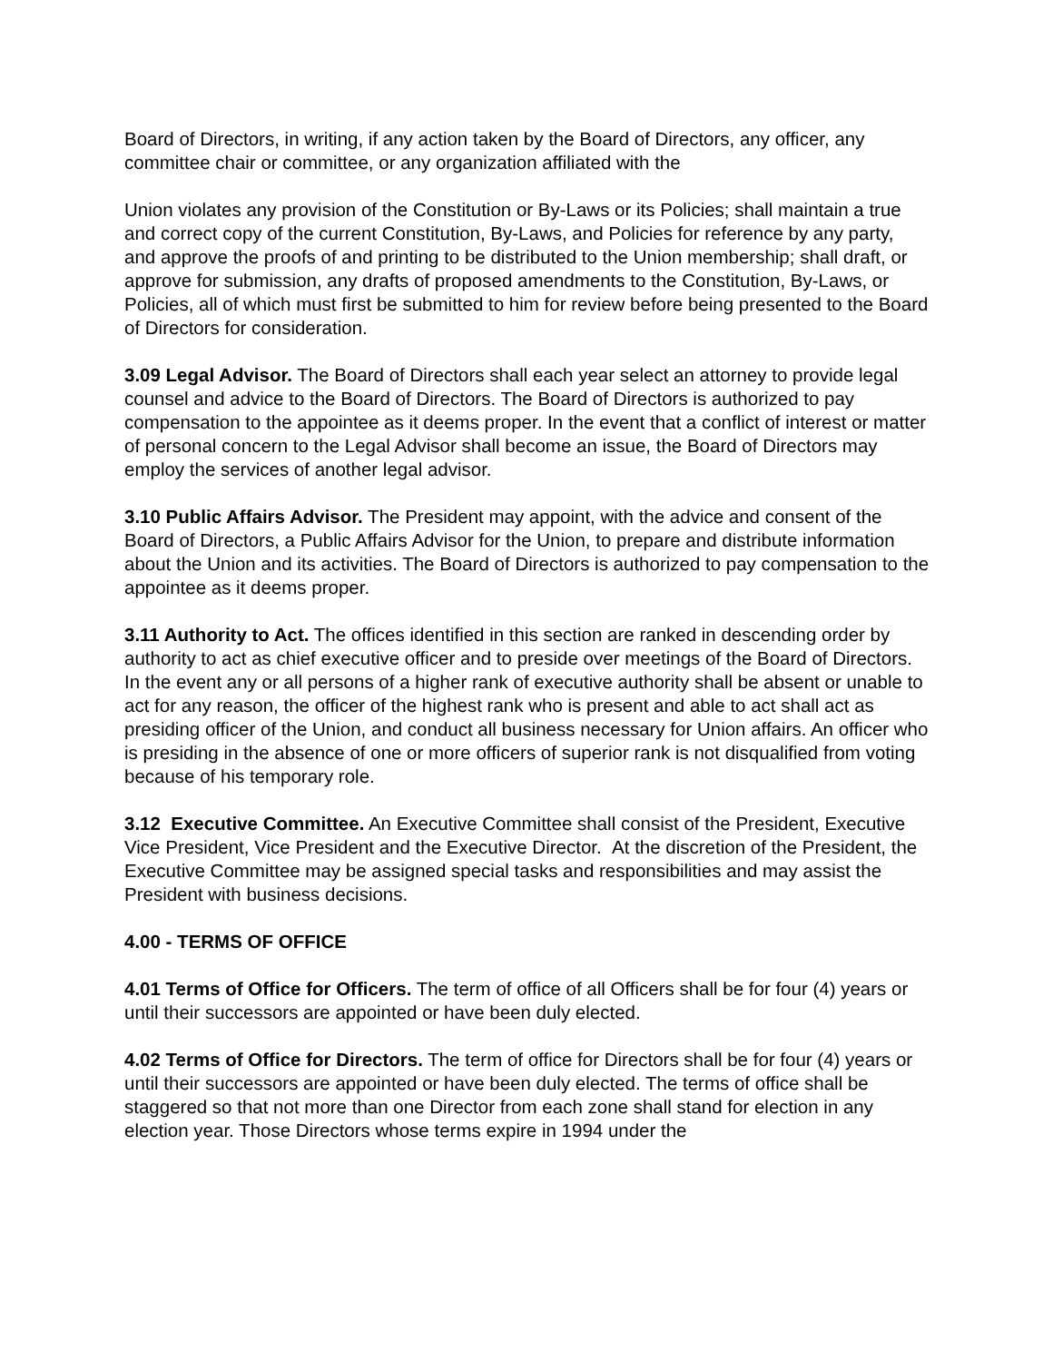Board of Directors, in writing, if any action taken by the Board of Directors, any officer, any committee chair or committee, or any organization affiliated with the
Union violates any provision of the Constitution or By-Laws or its Policies; shall maintain a true and correct copy of the current Constitution, By-Laws, and Policies for reference by any party, and approve the proofs of and printing to be distributed to the Union membership; shall draft, or approve for submission, any drafts of proposed amendments to the Constitution, By-Laws, or Policies, all of which must first be submitted to him for review before being presented to the Board of Directors for consideration.
3.09 Legal Advisor. The Board of Directors shall each year select an attorney to provide legal counsel and advice to the Board of Directors. The Board of Directors is authorized to pay compensation to the appointee as it deems proper. In the event that a conflict of interest or matter of personal concern to the Legal Advisor shall become an issue, the Board of Directors may employ the services of another legal advisor.
3.10 Public Affairs Advisor. The President may appoint, with the advice and consent of the Board of Directors, a Public Affairs Advisor for the Union, to prepare and distribute information about the Union and its activities. The Board of Directors is authorized to pay compensation to the appointee as it deems proper.
3.11 Authority to Act. The offices identified in this section are ranked in descending order by authority to act as chief executive officer and to preside over meetings of the Board of Directors. In the event any or all persons of a higher rank of executive authority shall be absent or unable to act for any reason, the officer of the highest rank who is present and able to act shall act as presiding officer of the Union, and conduct all business necessary for Union affairs. An officer who is presiding in the absence of one or more officers of superior rank is not disqualified from voting because of his temporary role.
3.12 Executive Committee. An Executive Committee shall consist of the President, Executive Vice President, Vice President and the Executive Director. At the discretion of the President, the Executive Committee may be assigned special tasks and responsibilities and may assist the President with business decisions.
4.00 - TERMS OF OFFICE
4.01 Terms of Office for Officers. The term of office of all Officers shall be for four (4) years or until their successors are appointed or have been duly elected.
4.02 Terms of Office for Directors. The term of office for Directors shall be for four (4) years or until their successors are appointed or have been duly elected. The terms of office shall be staggered so that not more than one Director from each zone shall stand for election in any election year. Those Directors whose terms expire in 1994 under the